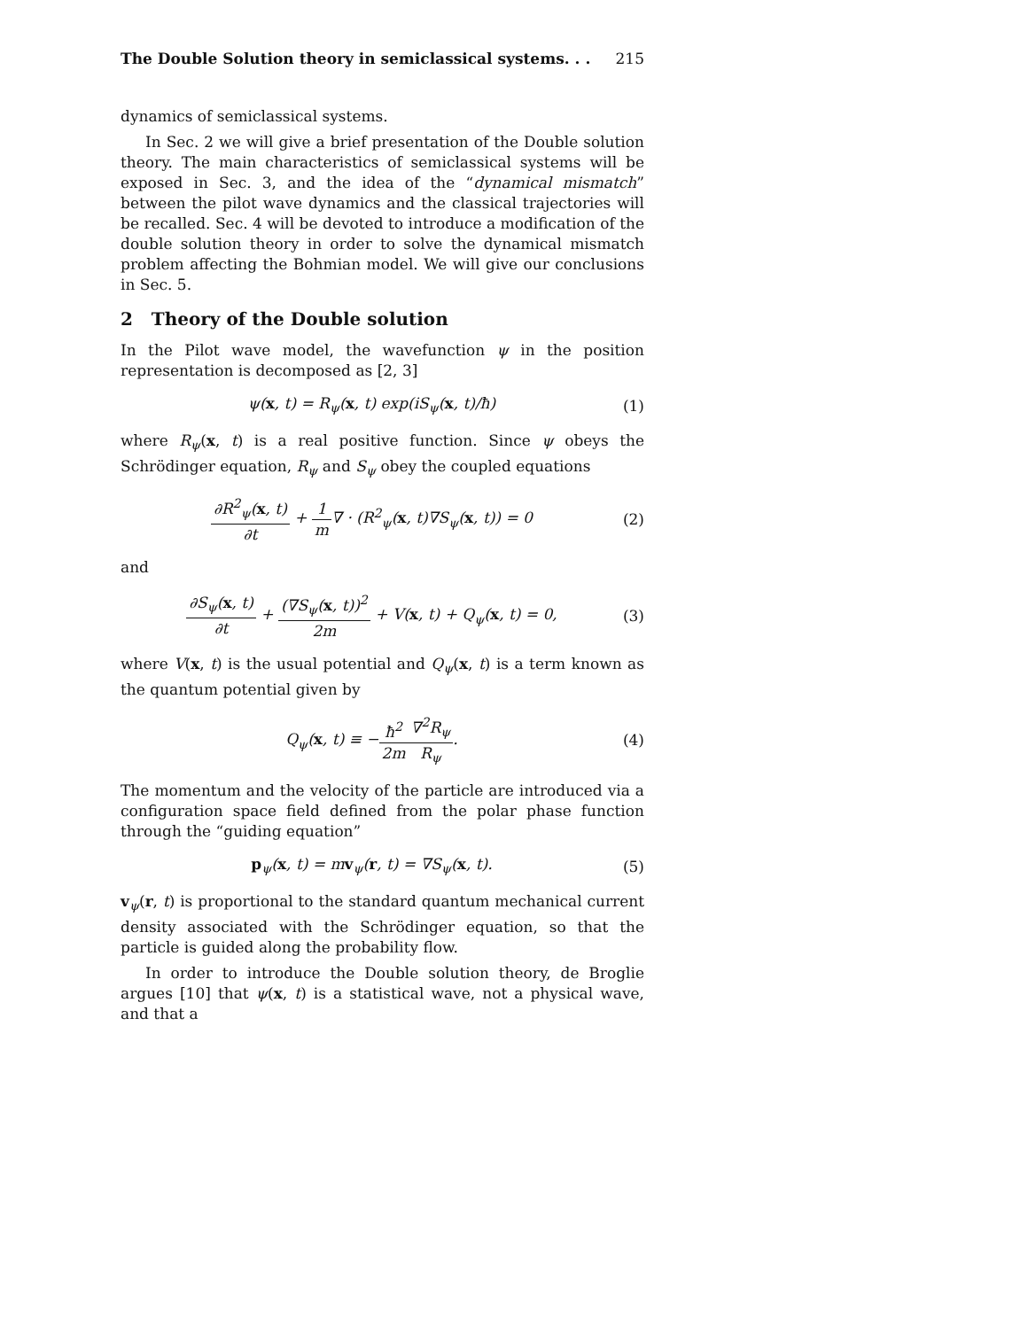The Double Solution theory in semiclassical systems. . . 215
dynamics of semiclassical systems.
In Sec. 2 we will give a brief presentation of the Double solution theory. The main characteristics of semiclassical systems will be exposed in Sec. 3, and the idea of the “dynamical mismatch” between the pilot wave dynamics and the classical trajectories will be recalled. Sec. 4 will be devoted to introduce a modification of the double solution theory in order to solve the dynamical mismatch problem affecting the Bohmian model. We will give our conclusions in Sec. 5.
2 Theory of the Double solution
In the Pilot wave model, the wavefunction ψ in the position representation is decomposed as [2, 3]
ψ(x, t) = R<sub>ψ</sub>(x, t) exp(iS<sub>ψ</sub>(x, t)/ħ) (1)
where R<sub>ψ</sub>(x, t) is a real positive function. Since ψ obeys the Schrödinger equation, R<sub>ψ</sub> and S<sub>ψ</sub> obey the coupled equations
∂R<sup>2</sup><sub>ψ</sub>(x, t) ∂t + 1 m∇ · (R<sup>2</sup><sub>ψ</sub>(x, t)∇S<sub>ψ</sub>(x, t)) = 0 (2)
and
∂S<sub>ψ</sub>(x, t) ∂t + (∇S<sub>ψ</sub>(x, t))<sup>2</sup> 2m + V(x, t) + Q<sub>ψ</sub>(x, t) = 0, (3)
where V(x, t) is the usual potential and Q<sub>ψ</sub>(x, t) is a term known as the quantum potential given by
Q<sub>ψ</sub>(x, t) ≡ −ħ<sup>2</sup> 2m∇<sup>2</sup>R<sub>ψ</sub> R<sub>ψ</sub>. (4)
The momentum and the velocity of the particle are introduced via a configuration space field defined from the polar phase function through the “guiding equation”
p<sub>ψ</sub>(x, t) = mv<sub>ψ</sub>(r, t) = ∇S<sub>ψ</sub>(x, t). (5)
v<sub>ψ</sub>(r, t) is proportional to the standard quantum mechanical current density associated with the Schrödinger equation, so that the particle is guided along the probability flow.
In order to introduce the Double solution theory, de Broglie argues [10] that ψ(x, t) is a statistical wave, not a physical wave, and that a